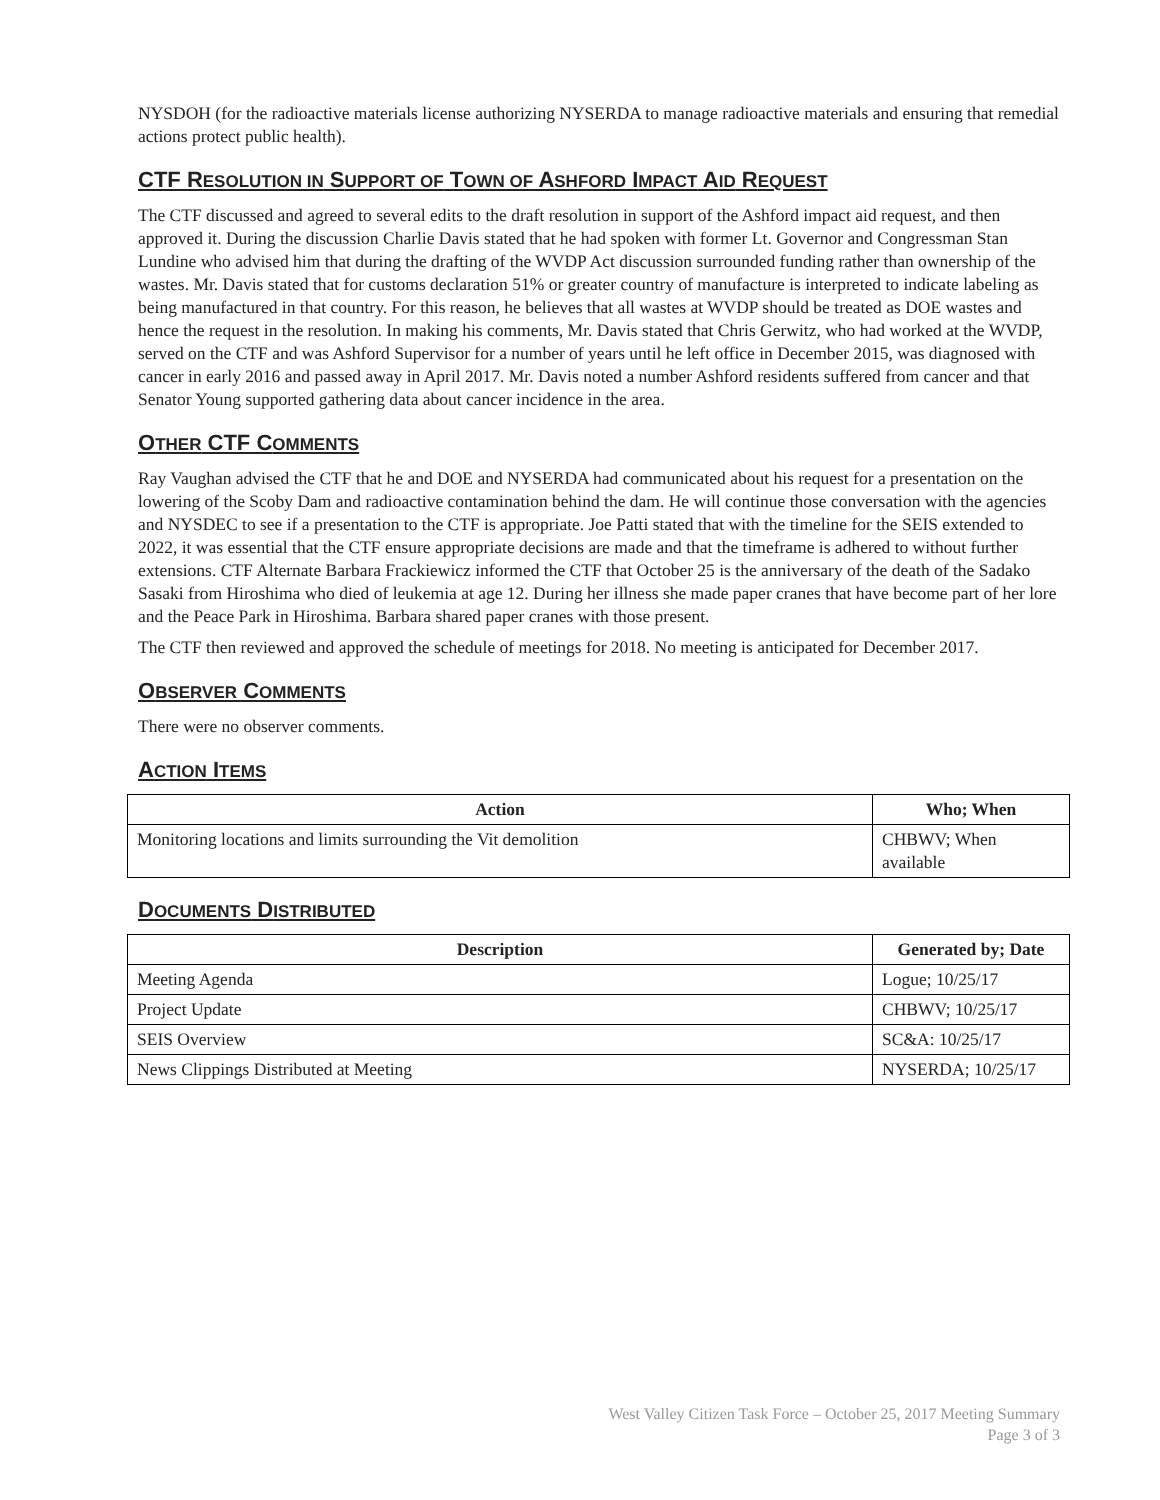NYSDOH (for the radioactive materials license authorizing NYSERDA to manage radioactive materials and ensuring that remedial actions protect public health).
CTF RESOLUTION IN SUPPORT OF TOWN OF ASHFORD IMPACT AID REQUEST
The CTF discussed and agreed to several edits to the draft resolution in support of the Ashford impact aid request, and then approved it. During the discussion Charlie Davis stated that he had spoken with former Lt. Governor and Congressman Stan Lundine who advised him that during the drafting of the WVDP Act discussion surrounded funding rather than ownership of the wastes. Mr. Davis stated that for customs declaration 51% or greater country of manufacture is interpreted to indicate labeling as being manufactured in that country. For this reason, he believes that all wastes at WVDP should be treated as DOE wastes and hence the request in the resolution. In making his comments, Mr. Davis stated that Chris Gerwitz, who had worked at the WVDP, served on the CTF and was Ashford Supervisor for a number of years until he left office in December 2015, was diagnosed with cancer in early 2016 and passed away in April 2017. Mr. Davis noted a number Ashford residents suffered from cancer and that Senator Young supported gathering data about cancer incidence in the area.
OTHER CTF COMMENTS
Ray Vaughan advised the CTF that he and DOE and NYSERDA had communicated about his request for a presentation on the lowering of the Scoby Dam and radioactive contamination behind the dam. He will continue those conversation with the agencies and NYSDEC to see if a presentation to the CTF is appropriate. Joe Patti stated that with the timeline for the SEIS extended to 2022, it was essential that the CTF ensure appropriate decisions are made and that the timeframe is adhered to without further extensions. CTF Alternate Barbara Frackiewicz informed the CTF that October 25 is the anniversary of the death of the Sadako Sasaki from Hiroshima who died of leukemia at age 12. During her illness she made paper cranes that have become part of her lore and the Peace Park in Hiroshima. Barbara shared paper cranes with those present.
The CTF then reviewed and approved the schedule of meetings for 2018. No meeting is anticipated for December 2017.
OBSERVER COMMENTS
There were no observer comments.
ACTION ITEMS
| Action | Who; When |
| --- | --- |
| Monitoring locations and limits surrounding the Vit demolition | CHBWV; When available |
DOCUMENTS DISTRIBUTED
| Description | Generated by; Date |
| --- | --- |
| Meeting Agenda | Logue; 10/25/17 |
| Project Update | CHBWV; 10/25/17 |
| SEIS Overview | SC&A: 10/25/17 |
| News Clippings Distributed at Meeting | NYSERDA; 10/25/17 |
West Valley Citizen Task Force – October 25, 2017 Meeting Summary
Page 3 of 3